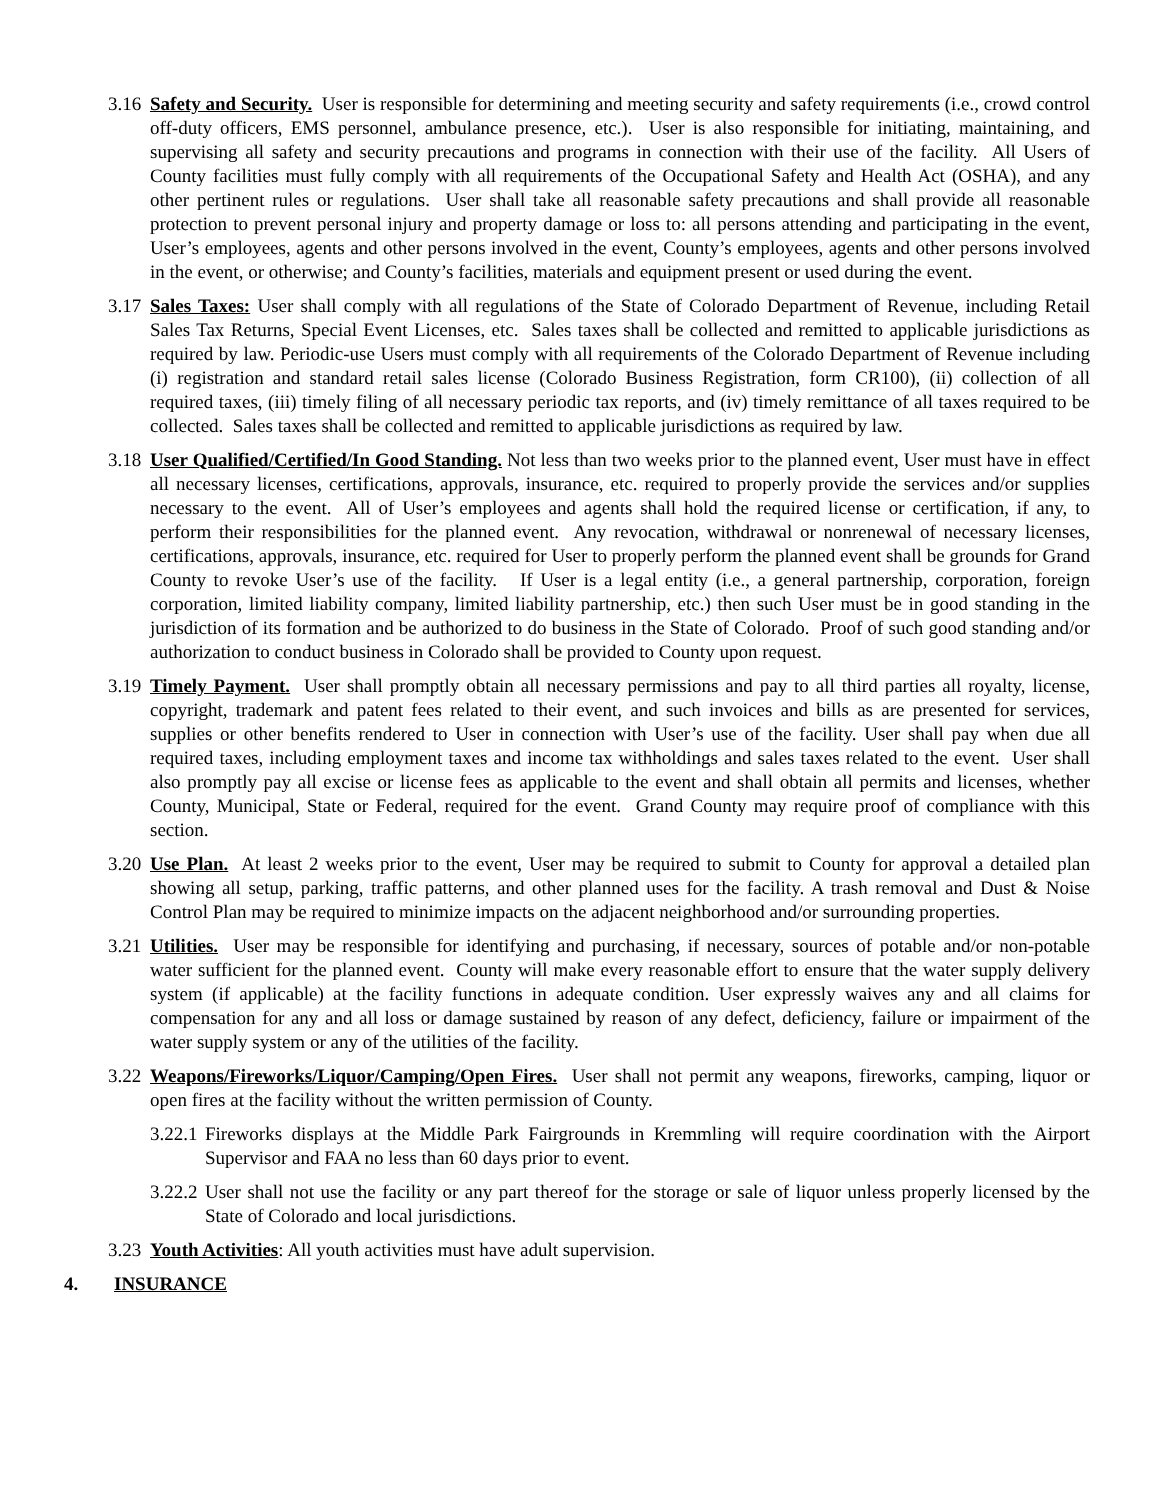3.16 Safety and Security. User is responsible for determining and meeting security and safety requirements (i.e., crowd control off-duty officers, EMS personnel, ambulance presence, etc.). User is also responsible for initiating, maintaining, and supervising all safety and security precautions and programs in connection with their use of the facility. All Users of County facilities must fully comply with all requirements of the Occupational Safety and Health Act (OSHA), and any other pertinent rules or regulations. User shall take all reasonable safety precautions and shall provide all reasonable protection to prevent personal injury and property damage or loss to: all persons attending and participating in the event, User’s employees, agents and other persons involved in the event, County’s employees, agents and other persons involved in the event, or otherwise; and County’s facilities, materials and equipment present or used during the event.
3.17 Sales Taxes: User shall comply with all regulations of the State of Colorado Department of Revenue, including Retail Sales Tax Returns, Special Event Licenses, etc. Sales taxes shall be collected and remitted to applicable jurisdictions as required by law. Periodic-use Users must comply with all requirements of the Colorado Department of Revenue including (i) registration and standard retail sales license (Colorado Business Registration, form CR100), (ii) collection of all required taxes, (iii) timely filing of all necessary periodic tax reports, and (iv) timely remittance of all taxes required to be collected. Sales taxes shall be collected and remitted to applicable jurisdictions as required by law.
3.18 User Qualified/Certified/In Good Standing. Not less than two weeks prior to the planned event, User must have in effect all necessary licenses, certifications, approvals, insurance, etc. required to properly provide the services and/or supplies necessary to the event. All of User’s employees and agents shall hold the required license or certification, if any, to perform their responsibilities for the planned event. Any revocation, withdrawal or nonrenewal of necessary licenses, certifications, approvals, insurance, etc. required for User to properly perform the planned event shall be grounds for Grand County to revoke User’s use of the facility. If User is a legal entity (i.e., a general partnership, corporation, foreign corporation, limited liability company, limited liability partnership, etc.) then such User must be in good standing in the jurisdiction of its formation and be authorized to do business in the State of Colorado. Proof of such good standing and/or authorization to conduct business in Colorado shall be provided to County upon request.
3.19 Timely Payment. User shall promptly obtain all necessary permissions and pay to all third parties all royalty, license, copyright, trademark and patent fees related to their event, and such invoices and bills as are presented for services, supplies or other benefits rendered to User in connection with User’s use of the facility. User shall pay when due all required taxes, including employment taxes and income tax withholdings and sales taxes related to the event. User shall also promptly pay all excise or license fees as applicable to the event and shall obtain all permits and licenses, whether County, Municipal, State or Federal, required for the event. Grand County may require proof of compliance with this section.
3.20 Use Plan. At least 2 weeks prior to the event, User may be required to submit to County for approval a detailed plan showing all setup, parking, traffic patterns, and other planned uses for the facility. A trash removal and Dust & Noise Control Plan may be required to minimize impacts on the adjacent neighborhood and/or surrounding properties.
3.21 Utilities. User may be responsible for identifying and purchasing, if necessary, sources of potable and/or non-potable water sufficient for the planned event. County will make every reasonable effort to ensure that the water supply delivery system (if applicable) at the facility functions in adequate condition. User expressly waives any and all claims for compensation for any and all loss or damage sustained by reason of any defect, deficiency, failure or impairment of the water supply system or any of the utilities of the facility.
3.22 Weapons/Fireworks/Liquor/Camping/Open Fires. User shall not permit any weapons, fireworks, camping, liquor or open fires at the facility without the written permission of County.
3.22.1 Fireworks displays at the Middle Park Fairgrounds in Kremmling will require coordination with the Airport Supervisor and FAA no less than 60 days prior to event.
3.22.2 User shall not use the facility or any part thereof for the storage or sale of liquor unless properly licensed by the State of Colorado and local jurisdictions.
3.23 Youth Activities: All youth activities must have adult supervision.
4. INSURANCE